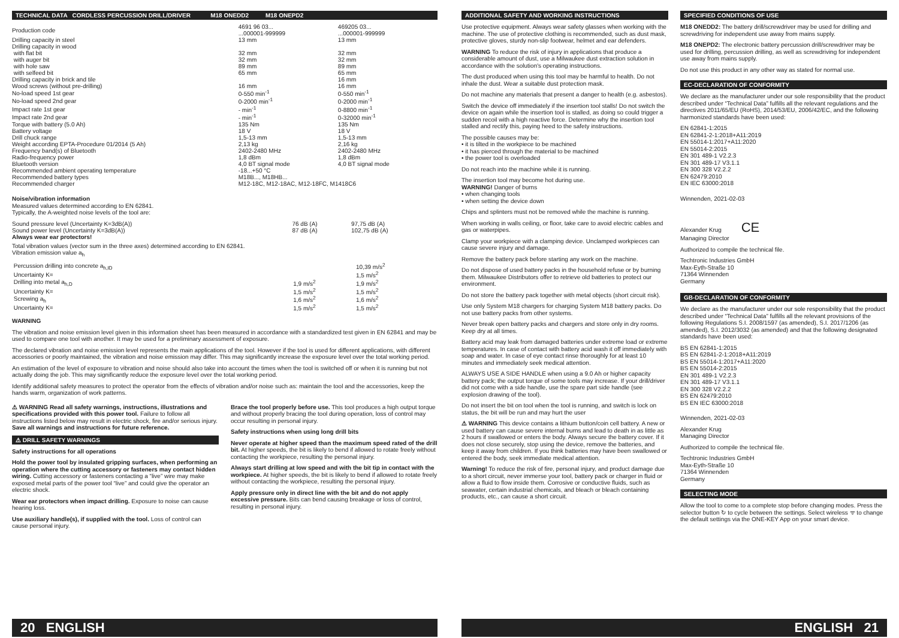TECHNICAL DATA CORDLESS PERCUSSION DRILL/DRIVER M18 ONEDD2 M18 ONEPD2
| Production code | 4691 96 03... ...000001-999999 | 469205 03... ...000001-999999 |
| Drilling capacity in steel | 13 mm | 13 mm |
| Drilling capacity in wood | | |
| with flat bit | 32 mm | 32 mm |
| with auger bit | 32 mm | 32 mm |
| with hole saw | 89 mm | 89 mm |
| with selfeed bit | 65 mm | 65 mm |
| Drilling capacity in brick and tile | | 16 mm |
| Wood screws (without pre-drilling) | 16 mm | 16 mm |
| No-load speed 1st gear | 0-550 min<sup>-1</sup> | 0-550 min<sup>-1</sup> |
| No-load speed 2nd gear | 0-2000 min<sup>-1</sup> | 0-2000 min<sup>-1</sup> |
| Impact rate 1st gear | - min<sup>-1</sup> | 0-8800 min<sup>-1</sup> |
| Impact rate 2nd gear | - min<sup>-1</sup> | 0-32000 min<sup>-1</sup> |
| Torque with battery (5.0 Ah) | 135 Nm | 135 Nm |
| Battery voltage | 18 V | 18 V |
| Drill chuck range | 1,5-13 mm | 1,5-13 mm |
| Weight according EPTA-Procedure 01/2014 (5 Ah) | 2,13 kg | 2,16 kg |
| Frequency band(s) of Bluetooth | 2402-2480 MHz | 2402-2480 MHz |
| Radio-frequency power | 1,8 dBm | 1,8 dBm |
| Bluetooth version | 4,0 BT signal mode | 4,0 BT signal mode |
| Recommended ambient operating temperature | -18...+50 °C | |
| Recommended battery types | M18B..., M18HB... | |
| Recommended charger | M12-18C, M12-18AC, M12-18FC, M1418C6 | |
Noise/vibration information
Measured values determined according to EN 62841.
Typically, the A-weighted noise levels of the tool are:
| Sound pressure level (Uncertainty K=3dB(A)) | 76 dB (A) | 97,75 dB (A) |
| Sound power level (Uncertainty K=3dB(A)) | 87 dB (A) | 102,75 dB (A) |
| Always wear ear protectors! | | |
Total vibration values (vector sum in the three axes) determined according to EN 62841.
Vibration emission value a<sub>h</sub>
| Percussion drilling into concrete a<sub>h,ID</sub> | | 10,39 m/s<sup>2</sup> |
| Uncertainty K= | | 1,5 m/s<sup>2</sup> |
| Drilling into metal a<sub>h,D</sub> | 1,9 m/s<sup>2</sup> | 1,9 m/s<sup>2</sup> |
| Uncertainty K= | 1,5 m/s<sup>2</sup> | 1,5 m/s<sup>2</sup> |
| Screwing a<sub>h</sub> | 1,6 m/s<sup>2</sup> | 1,6 m/s<sup>2</sup> |
| Uncertainty K= | 1,5 m/s<sup>2</sup> | 1,5 m/s<sup>2</sup> |
WARNING
The vibration and noise emission level given in this information sheet has been measured in accordance with a standardized test given in EN 62841 and may be used to compare one tool with another. It may be used for a preliminary assessment of exposure.
The declared vibration and noise emission level represents the main applications of the tool. However if the tool is used for different applications, with different accessories or poorly maintained, the vibration and noise emission may differ. This may significantly increase the exposure level over the total working period.
An estimation of the level of exposure to vibration and noise should also take into account the times when the tool is switched off or when it is running but not actually doing the job. This may significantly reduce the exposure level over the total working period.
Identify additional safety measures to protect the operator from the effects of vibration and/or noise such as: maintain the tool and the accessories, keep the hands warm, organization of work patterns.
⚠ WARNING Read all safety warnings, instructions, illustrations and specifications provided with this power tool. Failure to follow all instructions listed below may result in electric shock, fire and/or serious injury.
Save all warnings and instructions for future reference.
⚠ DRILL SAFETY WARNINGS
Safety instructions for all operations
Hold the power tool by insulated gripping surfaces, when performing an operation where the cutting accessory or fasteners may contact hidden wiring. Cutting accessory or fasteners contacting a “live” wire may make exposed metal parts of the power tool “live” and could give the operator an electric shock.
Wear ear protectors when impact drilling. Exposure to noise can cause hearing loss.
Use auxiliary handle(s), if supplied with the tool. Loss of control can cause personal injury.
Brace the tool properly before use. This tool produces a high output torque and without properly bracing the tool during operation, loss of control may occur resulting in personal injury.
Safety instructions when using long drill bits
Never operate at higher speed than the maximum speed rated of the drill bit. At higher speeds, the bit is likely to bend if allowed to rotate freely without contacting the workpiece, resulting the personal injury.
Always start drilling at low speed and with the bit tip in contact with the workpiece. At higher speeds, the bit is likely to bend if allowed to rotate freely without contacting the workpiece, resulting the personal injury.
Apply pressure only in direct line with the bit and do not apply excessive pressure. Bits can bend causing breakage or loss of control, resulting in personal injury.
20 ENGLISH
ADDITIONAL SAFETY AND WORKING INSTRUCTIONS
Use protective equipment. Always wear safety glasses when working with the machine. The use of protective clothing is recommended, such as dust mask, protective gloves, sturdy non-slip footwear, helmet and ear defenders.
WARNING To reduce the risk of injury in applications that produce a considerable amount of dust, use a Milwaukee dust extraction solution in accordance with the solution's operating instructions.
The dust produced when using this tool may be harmful to health. Do not inhale the dust. Wear a suitable dust protection mask.
Do not machine any materials that present a danger to health (e.g. asbestos).
Switch the device off immediately if the insertion tool stalls! Do not switch the device on again while the insertion tool is stalled, as doing so could trigger a sudden recoil with a high reactive force. Determine why the insertion tool stalled and rectify this, paying heed to the safety instructions.
The possible causes may be:
• it is tilted in the workpiece to be machined
• it has pierced through the material to be machined
• the power tool is overloaded
Do not reach into the machine while it is running.
The insertion tool may become hot during use.
WARNING! Danger of burns
• when changing tools
• when setting the device down
Chips and splinters must not be removed while the machine is running.
When working in walls ceiling, or floor, take care to avoid electric cables and gas or waterpipes.
Clamp your workpiece with a clamping device. Unclamped workpieces can cause severe injury and damage.
Remove the battery pack before starting any work on the machine.
Do not dispose of used battery packs in the household refuse or by burning them. Milwaukee Distributors offer to retrieve old batteries to protect our environment.
Do not store the battery pack together with metal objects (short circuit risk).
Use only System M18 chargers for charging System M18 battery packs. Do not use battery packs from other systems.
Never break open battery packs and chargers and store only in dry rooms. Keep dry at all times.
Battery acid may leak from damaged batteries under extreme load or extreme temperatures. In case of contact with battery acid wash it off immediately with soap and water. In case of eye contact rinse thoroughly for at least 10 minutes and immediately seek medical attention.
ALWAYS USE A SIDE HANDLE when using a 9.0 Ah or higher capacity battery pack; the output torque of some tools may increase. If your drill/driver did not come with a side handle, use the spare part side handle (see explosion drawing of the tool).
Do not insert the bit on tool when the tool is running, and switch is lock on status, the bit will be run and may hurt the user
⚠ WARNING This device contains a lithium button/coin cell battery. A new or used battery can cause severe internal burns and lead to death in as little as 2 hours if swallowed or enters the body. Always secure the battery cover. If it does not close securely, stop using the device, remove the batteries, and keep it away from children. If you think batteries may have been swallowed or entered the body, seek immediate medical attention.
Warning! To reduce the risk of fire, personal injury, and product damage due to a short circuit, never immerse your tool, battery pack or charger in fluid or allow a fluid to flow inside them. Corrosive or conductive fluids, such as seawater, certain industrial chemicals, and bleach or bleach containing products, etc., can cause a short circuit.
SPECIFIED CONDITIONS OF USE
M18 ONEDD2: The battery drill/screwdriver may be used for drilling and screwdriving for independent use away from mains supply.
M18 ONEPD2: The electronic battery percussion drill/screwdriver may be used for drilling, percussion drilling, as well as screwdriving for independent use away from mains supply.
Do not use this product in any other way as stated for normal use.
EC-DECLARATION OF CONFORMITY
We declare as the manufacturer under our sole responsibility that the product described under “Technical Data” fulfills all the relevant regulations and the directives 2011/65/EU (RoHS), 2014/53/EU, 2006/42/EC, and the following harmonized standards have been used:
EN 62841-1:2015
EN 62841-2-1:2018+A11:2019
EN 55014-1:2017+A11:2020
EN 55014-2:2015
EN 301 489-1 V2.2.3
EN 301 489-17 V3.1.1
EN 300 328 V2.2.2
EN 62479:2010
EN IEC 63000:2018
Winnenden, 2021-02-03
Alexander Krug CE
Managing Director
Authorized to compile the technical file.
Techtronic Industries GmbH
Max-Eyth-Straße 10
71364 Winnenden
Germany
GB-DECLARATION OF CONFORMITY
We declare as the manufacturer under our sole responsibility that the product described under “Technical Data” fulfills all the relevant provisions of the following Regulations S.I. 2008/1597 (as amended), S.I. 2017/1206 (as amended), S.I. 2012/3032 (as amended) and that the following designated standards have been used:
BS EN 62841-1:2015
BS EN 62841-2-1:2018+A11:2019
BS EN 55014-1:2017+A11:2020
BS EN 55014-2:2015
EN 301 489-1 V2.2.3
EN 301 489-17 V3.1.1
EN 300 328 V2.2.2
BS EN 62479:2010
BS EN IEC 63000:2018
Winnenden, 2021-02-03
Alexander Krug
Managing Director
Authorized to compile the technical file.
Techtronic Industries GmbH
Max-Eyth-Straße 10
71364 Winnenden
Germany
SELECTING MODE
Allow the tool to come to a complete stop before changing modes. Press the selector button ↻ to cycle between the settings. Select wireless ᯤ to change the default settings via the ONE-KEY App on your smart device.
ENGLISH 21